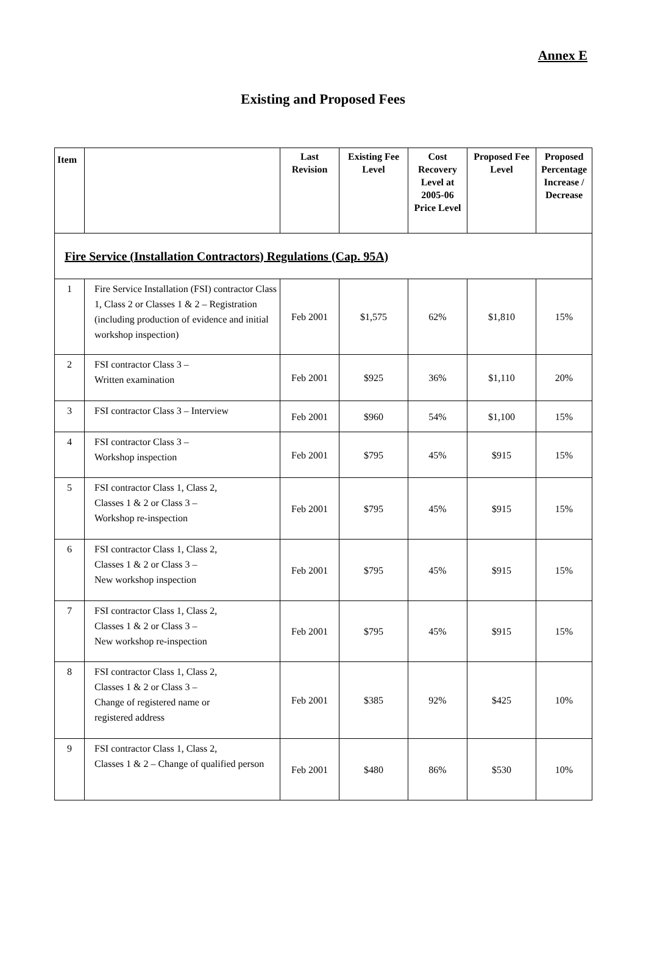Annex E
Existing and Proposed Fees
| Item | | Last Revision | Existing Fee Level | Cost Recovery Level at 2005-06 Price Level | Proposed Fee Level | Proposed Percentage Increase / Decrease |
| --- | --- | --- | --- | --- | --- | --- |
| Fire Service (Installation Contractors) Regulations (Cap. 95A) | | | | | | |
| 1 | Fire Service Installation (FSI) contractor Class 1, Class 2 or Classes 1 & 2 – Registration (including production of evidence and initial workshop inspection) | Feb 2001 | $1,575 | 62% | $1,810 | 15% |
| 2 | FSI contractor Class 3 – Written examination | Feb 2001 | $925 | 36% | $1,110 | 20% |
| 3 | FSI contractor Class 3 – Interview | Feb 2001 | $960 | 54% | $1,100 | 15% |
| 4 | FSI contractor Class 3 – Workshop inspection | Feb 2001 | $795 | 45% | $915 | 15% |
| 5 | FSI contractor Class 1, Class 2, Classes 1 & 2 or Class 3 – Workshop re-inspection | Feb 2001 | $795 | 45% | $915 | 15% |
| 6 | FSI contractor Class 1, Class 2, Classes 1 & 2 or Class 3 – New workshop inspection | Feb 2001 | $795 | 45% | $915 | 15% |
| 7 | FSI contractor Class 1, Class 2, Classes 1 & 2 or Class 3 – New workshop re-inspection | Feb 2001 | $795 | 45% | $915 | 15% |
| 8 | FSI contractor Class 1, Class 2, Classes 1 & 2 or Class 3 – Change of registered name or registered address | Feb 2001 | $385 | 92% | $425 | 10% |
| 9 | FSI contractor Class 1, Class 2, Classes 1 & 2 – Change of qualified person | Feb 2001 | $480 | 86% | $530 | 10% |